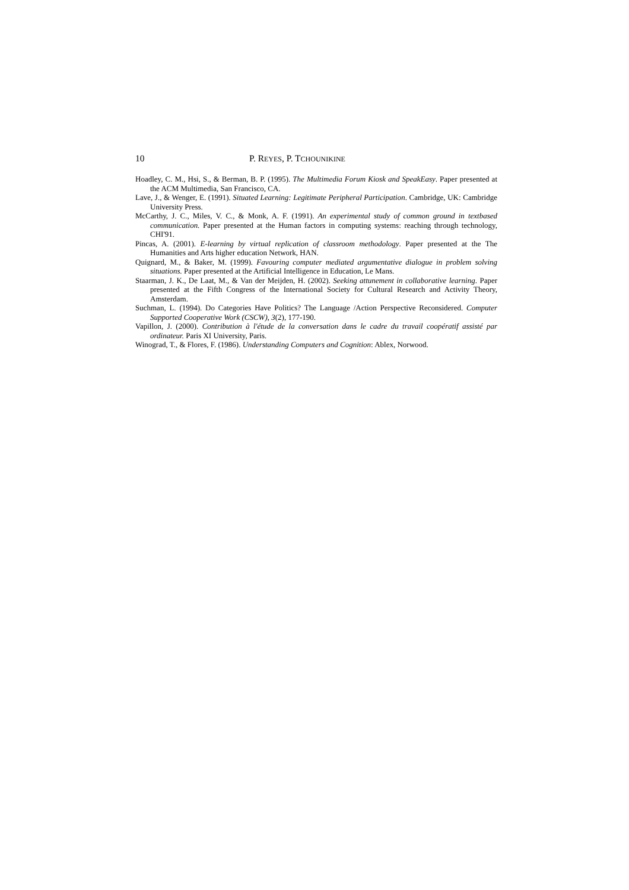10 P. REYES, P. TCHOUNIKINE
Hoadley, C. M., Hsi, S., & Berman, B. P. (1995). The Multimedia Forum Kiosk and SpeakEasy. Paper presented at the ACM Multimedia, San Francisco, CA.
Lave, J., & Wenger, E. (1991). Situated Learning: Legitimate Peripheral Participation. Cambridge, UK: Cambridge University Press.
McCarthy, J. C., Miles, V. C., & Monk, A. F. (1991). An experimental study of common ground in textbased communication. Paper presented at the Human factors in computing systems: reaching through technology, CHI'91.
Pincas, A. (2001). E-learning by virtual replication of classroom methodology. Paper presented at the The Humanities and Arts higher education Network, HAN.
Quignard, M., & Baker, M. (1999). Favouring computer mediated argumentative dialogue in problem solving situations. Paper presented at the Artificial Intelligence in Education, Le Mans.
Staarman, J. K., De Laat, M., & Van der Meijden, H. (2002). Seeking attunement in collaborative learning. Paper presented at the Fifth Congress of the International Society for Cultural Research and Activity Theory, Amsterdam.
Suchman, L. (1994). Do Categories Have Politics? The Language /Action Perspective Reconsidered. Computer Supported Cooperative Work (CSCW), 3(2), 177-190.
Vapillon, J. (2000). Contribution à l'étude de la conversation dans le cadre du travail coopératif assisté par ordinateur. Paris XI University, Paris.
Winograd, T., & Flores, F. (1986). Understanding Computers and Cognition: Ablex, Norwood.